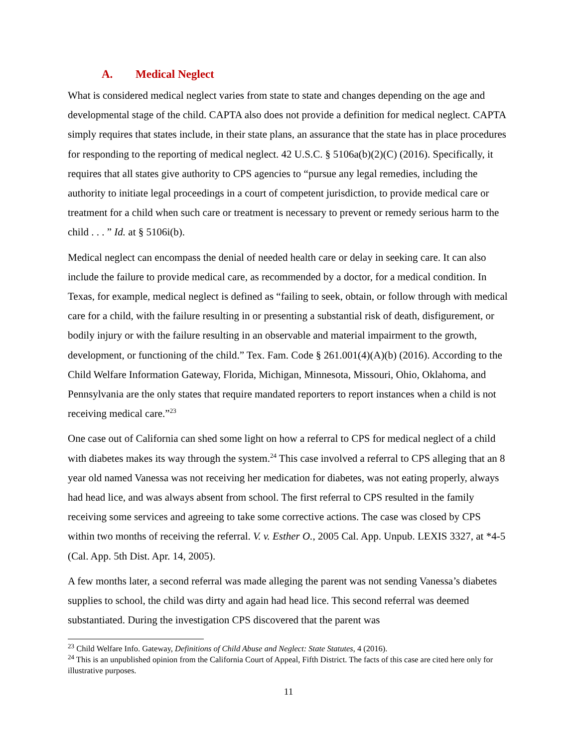A. Medical Neglect
What is considered medical neglect varies from state to state and changes depending on the age and developmental stage of the child. CAPTA also does not provide a definition for medical neglect. CAPTA simply requires that states include, in their state plans, an assurance that the state has in place procedures for responding to the reporting of medical neglect. 42 U.S.C. § 5106a(b)(2)(C) (2016). Specifically, it requires that all states give authority to CPS agencies to “pursue any legal remedies, including the authority to initiate legal proceedings in a court of competent jurisdiction, to provide medical care or treatment for a child when such care or treatment is necessary to prevent or remedy serious harm to the child . . . ” Id. at § 5106i(b).
Medical neglect can encompass the denial of needed health care or delay in seeking care. It can also include the failure to provide medical care, as recommended by a doctor, for a medical condition. In Texas, for example, medical neglect is defined as “failing to seek, obtain, or follow through with medical care for a child, with the failure resulting in or presenting a substantial risk of death, disfigurement, or bodily injury or with the failure resulting in an observable and material impairment to the growth, development, or functioning of the child.” Tex. Fam. Code § 261.001(4)(A)(b) (2016). According to the Child Welfare Information Gateway, Florida, Michigan, Minnesota, Missouri, Ohio, Oklahoma, and Pennsylvania are the only states that require mandated reporters to report instances when a child is not receiving medical care.”<sup>23</sup>
One case out of California can shed some light on how a referral to CPS for medical neglect of a child with diabetes makes its way through the system.<sup>24</sup> This case involved a referral to CPS alleging that an 8 year old named Vanessa was not receiving her medication for diabetes, was not eating properly, always had head lice, and was always absent from school. The first referral to CPS resulted in the family receiving some services and agreeing to take some corrective actions. The case was closed by CPS within two months of receiving the referral. V. v. Esther O., 2005 Cal. App. Unpub. LEXIS 3327, at *4-5 (Cal. App. 5th Dist. Apr. 14, 2005).
A few months later, a second referral was made alleging the parent was not sending Vanessa’s diabetes supplies to school, the child was dirty and again had head lice. This second referral was deemed substantiated. During the investigation CPS discovered that the parent was
<sup>23</sup> Child Welfare Info. Gateway, Definitions of Child Abuse and Neglect: State Statutes, 4 (2016).
<sup>24</sup> This is an unpublished opinion from the California Court of Appeal, Fifth District. The facts of this case are cited here only for illustrative purposes.
11